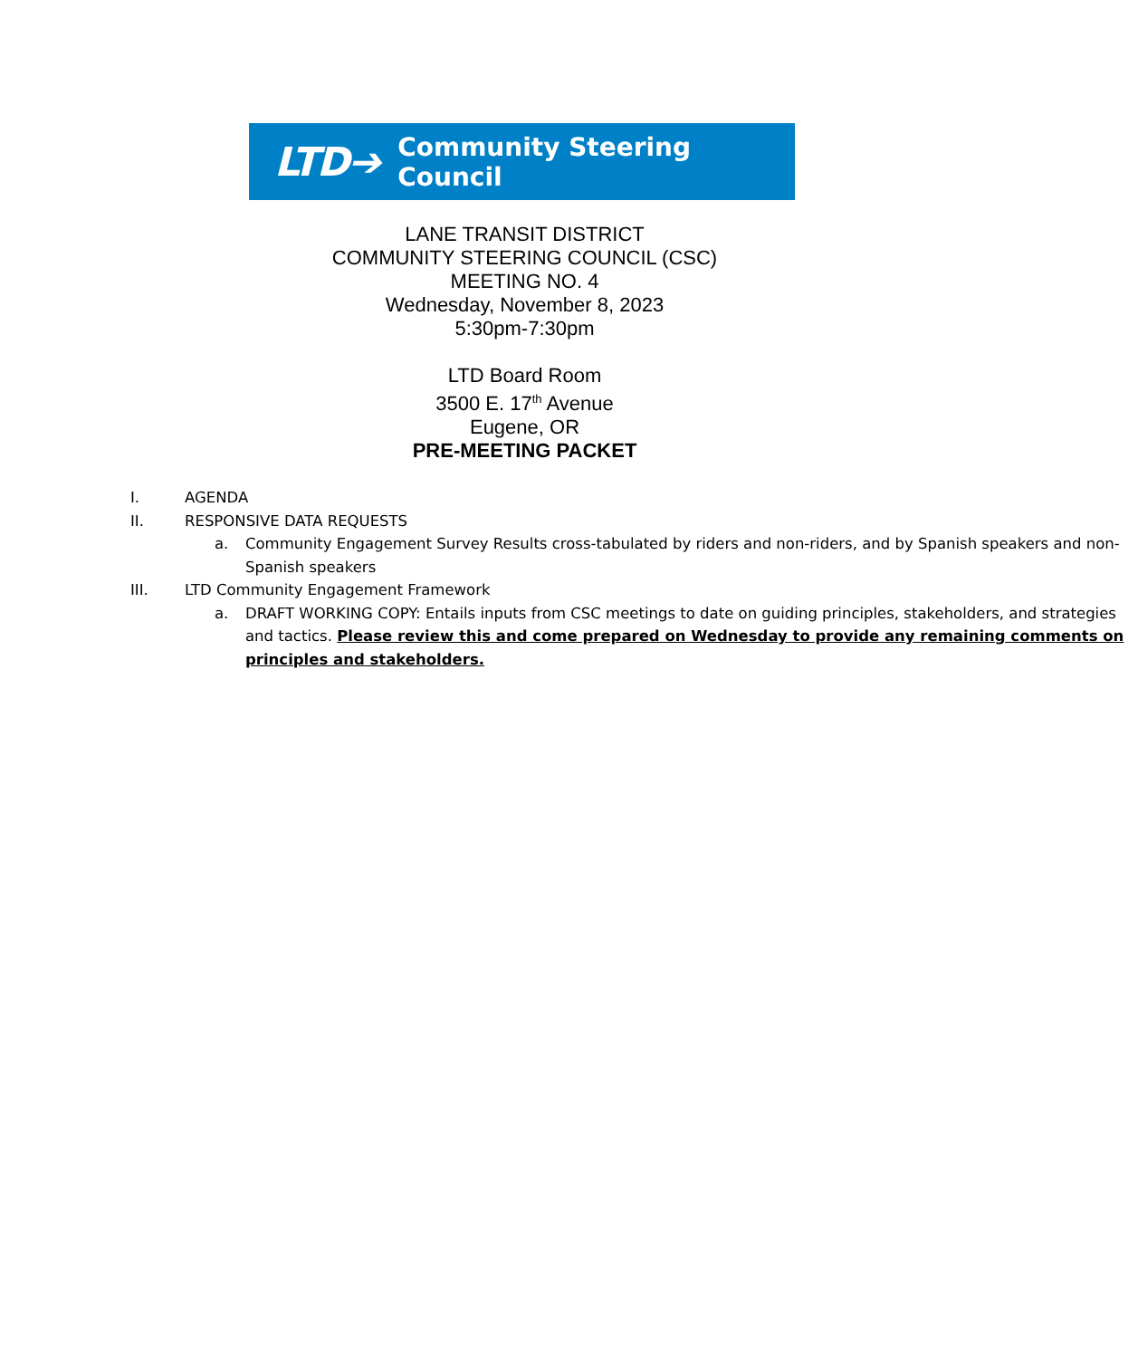LTD➔ Community Steering Council
LANE TRANSIT DISTRICT
COMMUNITY STEERING COUNCIL (CSC)
MEETING NO. 4
Wednesday, November 8, 2023
5:30pm-7:30pm
LTD Board Room
3500 E. 17<sup>th</sup> Avenue
Eugene, OR
PRE-MEETING PACKET
I. AGENDA
II. RESPONSIVE DATA REQUESTS
a. Community Engagement Survey Results cross-tabulated by riders and non-riders, and by Spanish speakers and non-Spanish speakers
III. LTD Community Engagement Framework
a. DRAFT WORKING COPY: Entails inputs from CSC meetings to date on guiding principles, stakeholders, and strategies and tactics. Please review this and come prepared on Wednesday to provide any remaining comments on principles and stakeholders.